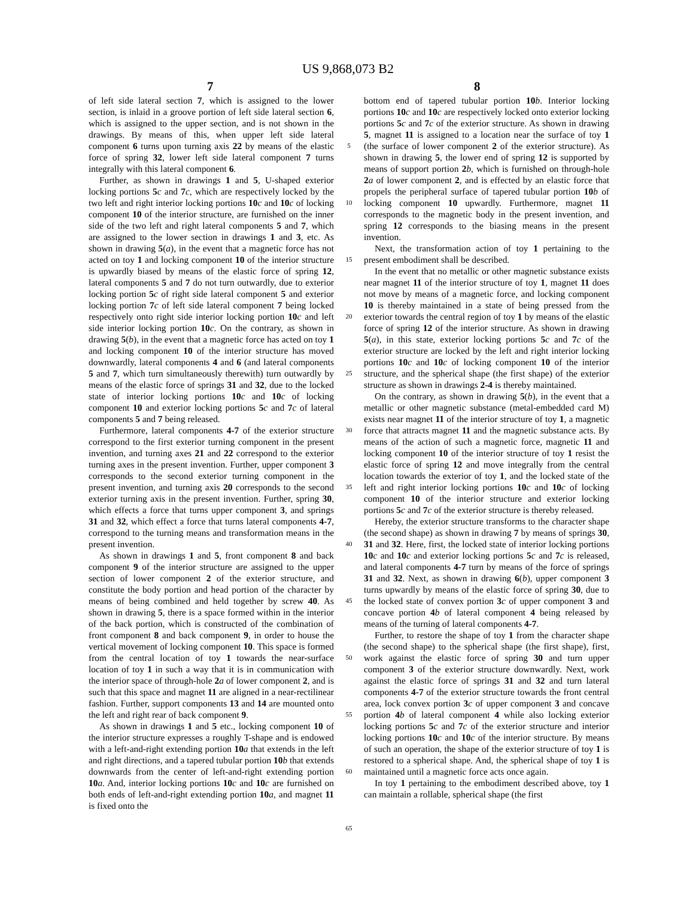US 9,868,073 B2
7 8
of left side lateral section 7, which is assigned to the lower section, is inlaid in a groove portion of left side lateral section 6, which is assigned to the upper section, and is not shown in the drawings. By means of this, when upper left side lateral component 6 turns upon turning axis 22 by means of the elastic force of spring 32, lower left side lateral component 7 turns integrally with this lateral component 6.
Further, as shown in drawings 1 and 5, U-shaped exterior locking portions 5 c and 7 c, which are respectively locked by the two left and right interior locking portions 10 c and 10 c of locking component 10 of the interior structure, are furnished on the inner side of the two left and right lateral components 5 and 7, which are assigned to the lower section in drawings 1 and 3, etc. As shown in drawing 5(a), in the event that a magnetic force has not acted on toy 1 and locking component 10 of the interior structure is upwardly biased by means of the elastic force of spring 12, lateral components 5 and 7 do not turn outwardly, due to exterior locking portion 5 c of right side lateral component 5 and exterior locking portion 7 c of left side lateral component 7 being locked respectively onto right side interior locking portion 10 c and left side interior locking portion 10 c. On the contrary, as shown in drawing 5(b), in the event that a magnetic force has acted on toy 1 and locking component 10 of the interior structure has moved downwardly, lateral components 4 and 6 (and lateral components 5 and 7, which turn simultaneously therewith) turn outwardly by means of the elastic force of springs 31 and 32, due to the locked state of interior locking portions 10 c and 10 c of locking component 10 and exterior locking portions 5 c and 7 c of lateral components 5 and 7 being released.
Furthermore, lateral components 4-7 of the exterior structure correspond to the first exterior turning component in the present invention, and turning axes 21 and 22 correspond to the exterior turning axes in the present invention. Further, upper component 3 corresponds to the second exterior turning component in the present invention, and turning axis 20 corresponds to the second exterior turning axis in the present invention. Further, spring 30, which effects a force that turns upper component 3, and springs 31 and 32, which effect a force that turns lateral components 4-7, correspond to the turning means and transformation means in the present invention.
As shown in drawings 1 and 5, front component 8 and back component 9 of the interior structure are assigned to the upper section of lower component 2 of the exterior structure, and constitute the body portion and head portion of the character by means of being combined and held together by screw 40. As shown in drawing 5, there is a space formed within in the interior of the back portion, which is constructed of the combination of front component 8 and back component 9, in order to house the vertical movement of locking component 10. This space is formed from the central location of toy 1 towards the near-surface location of toy 1 in such a way that it is in communication with the interior space of through-hole 2 a of lower component 2, and is such that this space and magnet 11 are aligned in a near-rectilinear fashion. Further, support components 13 and 14 are mounted onto the left and right rear of back component 9.
As shown in drawings 1 and 5 etc., locking component 10 of the interior structure expresses a roughly T-shape and is endowed with a left-and-right extending portion 10 a that extends in the left and right directions, and a tapered tubular portion 10 b that extends downwards from the center of left-and-right extending portion 10 a. And, interior locking portions 10 c and 10 c are furnished on both ends of left-and-right extending portion 10 a, and magnet 11 is fixed onto the
5
10
15
20
25
30
35
40
45
50
55
60
65
bottom end of tapered tubular portion 10 b. Interior locking portions 10 c and 10 c are respectively locked onto exterior locking portions 5 c and 7 c of the exterior structure. As shown in drawing 5, magnet 11 is assigned to a location near the surface of toy 1 (the surface of lower component 2 of the exterior structure). As shown in drawing 5, the lower end of spring 12 is supported by means of support portion 2 b, which is furnished on through-hole 2 a of lower component 2, and is effected by an elastic force that propels the peripheral surface of tapered tubular portion 10 b of locking component 10 upwardly. Furthermore, magnet 11 corresponds to the magnetic body in the present invention, and spring 12 corresponds to the biasing means in the present invention.
Next, the transformation action of toy 1 pertaining to the present embodiment shall be described.
In the event that no metallic or other magnetic substance exists near magnet 11 of the interior structure of toy 1, magnet 11 does not move by means of a magnetic force, and locking component 10 is thereby maintained in a state of being pressed from the exterior towards the central region of toy 1 by means of the elastic force of spring 12 of the interior structure. As shown in drawing 5(a), in this state, exterior locking portions 5 c and 7 c of the exterior structure are locked by the left and right interior locking portions 10 c and 10 c of locking component 10 of the interior structure, and the spherical shape (the first shape) of the exterior structure as shown in drawings 2-4 is thereby maintained.
On the contrary, as shown in drawing 5(b), in the event that a metallic or other magnetic substance (metal-embedded card M) exists near magnet 11 of the interior structure of toy 1, a magnetic force that attracts magnet 11 and the magnetic substance acts. By means of the action of such a magnetic force, magnetic 11 and locking component 10 of the interior structure of toy 1 resist the elastic force of spring 12 and move integrally from the central location towards the exterior of toy 1, and the locked state of the left and right interior locking portions 10 c and 10 c of locking component 10 of the interior structure and exterior locking portions 5 c and 7 c of the exterior structure is thereby released.
Hereby, the exterior structure transforms to the character shape (the second shape) as shown in drawing 7 by means of springs 30, 31 and 32. Here, first, the locked state of interior locking portions 10 c and 10 c and exterior locking portions 5 c and 7 c is released, and lateral components 4-7 turn by means of the force of springs 31 and 32. Next, as shown in drawing 6(b), upper component 3 turns upwardly by means of the elastic force of spring 30, due to the locked state of convex portion 3 c of upper component 3 and concave portion 4 b of lateral component 4 being released by means of the turning of lateral components 4-7.
Further, to restore the shape of toy 1 from the character shape (the second shape) to the spherical shape (the first shape), first, work against the elastic force of spring 30 and turn upper component 3 of the exterior structure downwardly. Next, work against the elastic force of springs 31 and 32 and turn lateral components 4-7 of the exterior structure towards the front central area, lock convex portion 3 c of upper component 3 and concave portion 4 b of lateral component 4 while also locking exterior locking portions 5 c and 7 c of the exterior structure and interior locking portions 10 c and 10 c of the interior structure. By means of such an operation, the shape of the exterior structure of toy 1 is restored to a spherical shape. And, the spherical shape of toy 1 is maintained until a magnetic force acts once again.
In toy 1 pertaining to the embodiment described above, toy 1 can maintain a rollable, spherical shape (the first